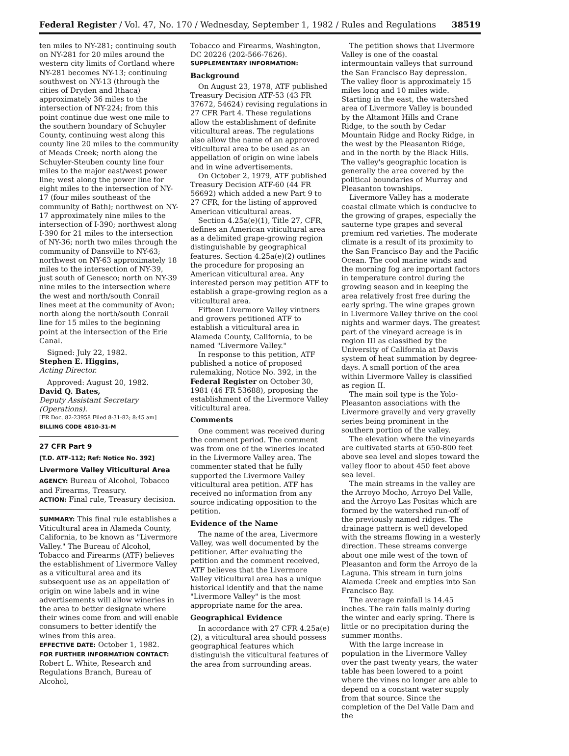Federal Register / Vol. 47, No. 170 / Wednesday, September 1, 1982 / Rules and Regulations 38519
ten miles to NY-281; continuing south on NY-281 for 20 miles around the western city limits of Cortland where NY-281 becomes NY-13; continuing southwest on NY-13 (through the cities of Dryden and Ithaca) approximately 36 miles to the intersection of NY-224; from this point continue due west one mile to the southern boundary of Schuyler County, continuing west along this county line 20 miles to the community of Meads Creek; north along the Schuyler-Steuben county line four miles to the major east/west power line; west along the power line for eight miles to the intersection of NY-17 (four miles southeast of the community of Bath); northwest on NY-17 approximately nine miles to the intersection of I-390; northwest along I-390 for 21 miles to the intersection of NY-36; north two miles through the community of Dansville to NY-63; northwest on NY-63 approximately 18 miles to the intersection of NY-39, just south of Genesco; north on NY-39 nine miles to the intersection where the west and north/south Conrail lines meet at the community of Avon; north along the north/south Conrail line for 15 miles to the beginning point at the intersection of the Erie Canal.
Signed: July 22, 1982.
Stephen E. Higgins,
Acting Director.
Approved: August 20, 1982.
David Q. Bates,
Deputy Assistant Secretary (Operations).
[FR Doc. 82-23958 Filed 8-31-82; 8:45 am]
BILLING CODE 4810-31-M
27 CFR Part 9
[T.D. ATF-112; Ref: Notice No. 392]
Livermore Valley Viticultural Area
AGENCY: Bureau of Alcohol, Tobacco and Firearms, Treasury.
ACTION: Final rule, Treasury decision.
SUMMARY: This final rule establishes a Viticultural area in Alameda County, California, to be known as "Livermore Valley." The Bureau of Alcohol, Tobacco and Firearms (ATF) believes the establishment of Livermore Valley as a viticultural area and its subsequent use as an appellation of origin on wine labels and in wine advertisements will allow wineries in the area to better designate where their wines come from and will enable consumers to better identify the wines from this area.
EFFECTIVE DATE: October 1, 1982.
FOR FURTHER INFORMATION CONTACT: Robert L. White, Research and Regulations Branch, Bureau of Alcohol,
Tobacco and Firearms, Washington, DC 20226 (202-566-7626).
SUPPLEMENTARY INFORMATION:
Background
On August 23, 1978, ATF published Treasury Decision ATF-53 (43 FR 37672, 54624) revising regulations in 27 CFR Part 4. These regulations allow the establishment of definite viticultural areas. The regulations also allow the name of an approved viticultural area to be used as an appellation of origin on wine labels and in wine advertisements.
On October 2, 1979, ATF published Treasury Decision ATF-60 (44 FR 56692) which added a new Part 9 to 27 CFR, for the listing of approved American viticultural areas.
Section 4.25a(e)(1), Title 27, CFR, defines an American viticultural area as a delimited grape-growing region distinguishable by geographical features. Section 4.25a(e)(2) outlines the procedure for proposing an American viticultural area. Any interested person may petition ATF to establish a grape-growing region as a viticultural area.
Fifteen Livermore Valley vintners and growers petitioned ATF to establish a viticultural area in Alameda County, California, to be named "Livermore Valley."
In response to this petition, ATF published a notice of proposed rulemaking, Notice No. 392, in the Federal Register on October 30, 1981 (46 FR 53688), proposing the establishment of the Livermore Valley viticultural area.
Comments
One comment was received during the comment period. The comment was from one of the wineries located in the Livermore Valley area. The commenter stated that he fully supported the Livermore Valley viticultural area petition. ATF has received no information from any source indicating opposition to the petition.
Evidence of the Name
The name of the area, Livermore Valley, was well documented by the petitioner. After evaluating the petition and the comment received, ATF believes that the Livermore Valley viticultural area has a unique historical identify and that the name "Livermore Valley" is the most appropriate name for the area.
Geographical Evidence
In accordance with 27 CFR 4.25a(e)(2), a viticultural area should possess geographical features which distinguish the viticultural features of the area from surrounding areas.
The petition shows that Livermore Valley is one of the coastal intermountain valleys that surround the San Francisco Bay depression. The valley floor is approximately 15 miles long and 10 miles wide. Starting in the east, the watershed area of Livermore Valley is bounded by the Altamont Hills and Crane Ridge, to the south by Cedar Mountain Ridge and Rocky Ridge, in the west by the Pleasanton Ridge, and in the north by the Black Hills. The valley's geographic location is generally the area covered by the political boundaries of Murray and Pleasanton townships.
Livermore Valley has a moderate coastal climate which is conducive to the growing of grapes, especially the sauterne type grapes and several premium red varieties. The moderate climate is a result of its proximity to the San Francisco Bay and the Pacific Ocean. The cool marine winds and the morning fog are important factors in temperature control during the growing season and in keeping the area relatively frost free during the early spring. The wine grapes grown in Livermore Valley thrive on the cool nights and warmer days. The greatest part of the vineyard acreage is in region III as classified by the University of California at Davis system of heat summation by degree-days. A small portion of the area within Livermore Valley is classified as region II.
The main soil type is the Yolo-Pleasanton associations with the Livermore gravelly and very gravelly series being prominent in the southern portion of the valley.
The elevation where the vineyards are cultivated starts at 650-800 feet above sea level and slopes toward the valley floor to about 450 feet above sea level.
The main streams in the valley are the Arroyo Mocho, Arroyo Del Valle, and the Arroyo Las Positas which are formed by the watershed run-off of the previously named ridges. The drainage pattern is well developed with the streams flowing in a westerly direction. These streams converge about one mile west of the town of Pleasanton and form the Arroyo de la Laguna. This stream in turn joins Alameda Creek and empties into San Francisco Bay.
The average rainfall is 14.45 inches. The rain falls mainly during the winter and early spring. There is little or no precipitation during the summer months.
With the large increase in population in the Livermore Valley over the past twenty years, the water table has been lowered to a point where the vines no longer are able to depend on a constant water supply from that source. Since the completion of the Del Valle Dam and the